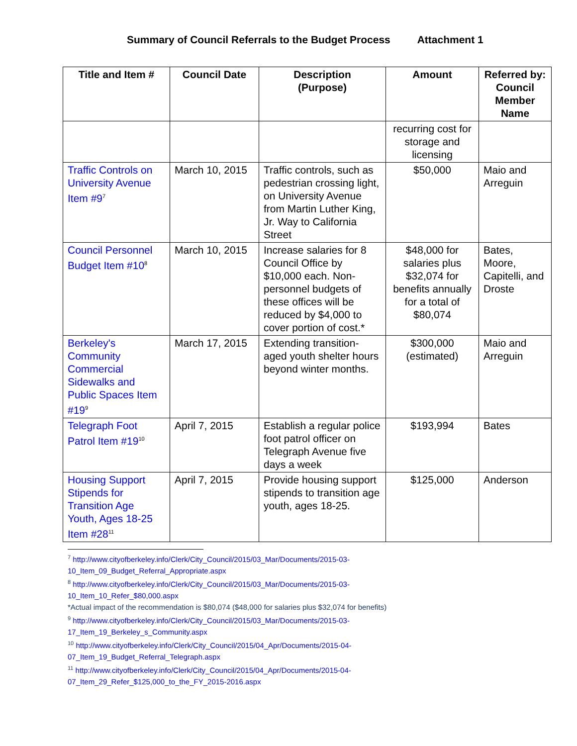Summary of Council Referrals to the Budget Process Attachment 1
| Title and Item # | Council Date | Description (Purpose) | Amount | Referred by: Council Member Name |
| --- | --- | --- | --- | --- |
| | | | recurring cost for storage and licensing | |
| Traffic Controls on University Avenue Item #9<sup>7</sup> | March 10, 2015 | Traffic controls, such as pedestrian crossing light, on University Avenue from Martin Luther King, Jr. Way to California Street | $50,000 | Maio and Arreguin |
| Council Personnel Budget Item #10<sup>8</sup> | March 10, 2015 | Increase salaries for 8 Council Office by $10,000 each. Non-personnel budgets of these offices will be reduced by $4,000 to cover portion of cost.* | $48,000 for salaries plus $32,074 for benefits annually for a total of $80,074 | Bates, Moore, Capitelli, and Droste |
| Berkeley's Community Commercial Sidewalks and Public Spaces Item #19<sup>9</sup> | March 17, 2015 | Extending transition-aged youth shelter hours beyond winter months. | $300,000 (estimated) | Maio and Arreguin |
| Telegraph Foot Patrol Item #19<sup>10</sup> | April 7, 2015 | Establish a regular police foot patrol officer on Telegraph Avenue five days a week | $193,994 | Bates |
| Housing Support Stipends for Transition Age Youth, Ages 18-25 Item #28<sup>11</sup> | April 7, 2015 | Provide housing support stipends to transition age youth, ages 18-25. | $125,000 | Anderson |
<sup>7</sup> http://www.cityofberkeley.info/Clerk/City_Council/2015/03_Mar/Documents/2015-03-
10_Item_09_Budget_Referral_Appropriate.aspx
<sup>8</sup> http://www.cityofberkeley.info/Clerk/City_Council/2015/03_Mar/Documents/2015-03-
10_Item_10_Refer_$80,000.aspx
*Actual impact of the recommendation is $80,074 ($48,000 for salaries plus $32,074 for benefits)
<sup>9</sup> http://www.cityofberkeley.info/Clerk/City_Council/2015/03_Mar/Documents/2015-03-
17_Item_19_Berkeley_s_Community.aspx
<sup>10</sup> http://www.cityofberkeley.info/Clerk/City_Council/2015/04_Apr/Documents/2015-04-
07_Item_19_Budget_Referral_Telegraph.aspx
<sup>11</sup> http://www.cityofberkeley.info/Clerk/City_Council/2015/04_Apr/Documents/2015-04-
07_Item_29_Refer_$125,000_to_the_FY_2015-2016.aspx